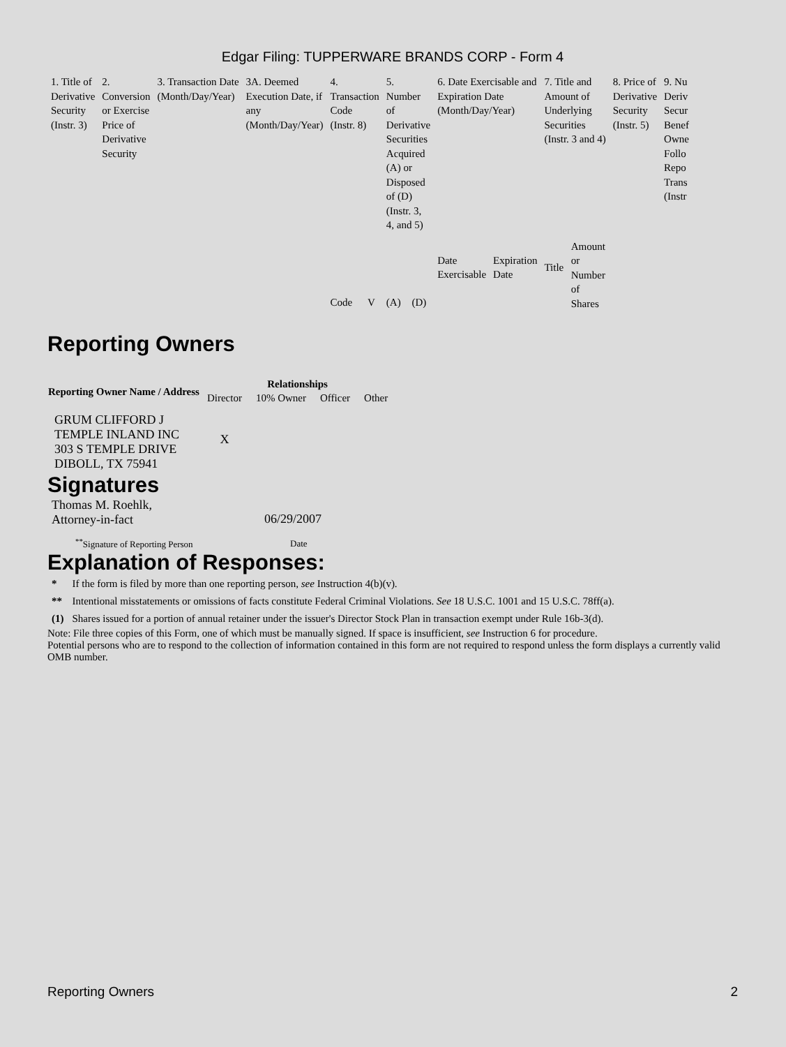Edgar Filing: TUPPERWARE BRANDS CORP - Form 4
| 1. Title of Derivative Security (Instr. 3) | 2. Conversion or Exercise Price of Derivative Security | 3. Transaction Date (Month/Day/Year) | 3A. Deemed Execution Date, if any (Month/Day/Year) | 4. Transaction Code (Instr. 8) | | 5. Number of Derivative Securities Acquired (A) or Disposed of (D) (Instr. 3, 4, and 5) | | 6. Date Exercisable and Expiration Date (Month/Day/Year) | | 7. Title and Amount of Underlying Securities (Instr. 3 and 4) | | 8. Price of Derivative Security (Instr. 5) | 9. Nu Deriv Secur Benef Owne Follo Repo Trans (Instr |
| | | | | Code | V | (A) | (D) | Date Exercisable | Expiration Date | Title | Amount or Number of Shares | | |
Reporting Owners
| Reporting Owner Name / Address | Relationships | | | |
| --- | --- | --- | --- | --- |
| | Director | 10% Owner | Officer | Other |
| GRUM CLIFFORD J TEMPLE INLAND INC 303 S TEMPLE DRIVE DIBOLL, TX 75941 | X | | | |
Signatures
| Thomas M. Roehlk, Attorney-in-fact | 06/29/2007 |
| <sup>**</sup> Signature of Reporting Person | Date |
Explanation of Responses:
| * | If the form is filed by more than one reporting person, see Instruction 4(b)(v). |
| ** | Intentional misstatements or omissions of facts constitute Federal Criminal Violations. See 18 U.S.C. 1001 and 15 U.S.C. 78ff(a). |
| (1) | Shares issued for a portion of annual retainer under the issuer's Director Stock Plan in transaction exempt under Rule 16b-3(d). |
Note: File three copies of this Form, one of which must be manually signed. If space is insufficient, see Instruction 6 for procedure.
Potential persons who are to respond to the collection of information contained in this form are not required to respond unless the form displays a currently valid OMB number.
Reporting Owners 2